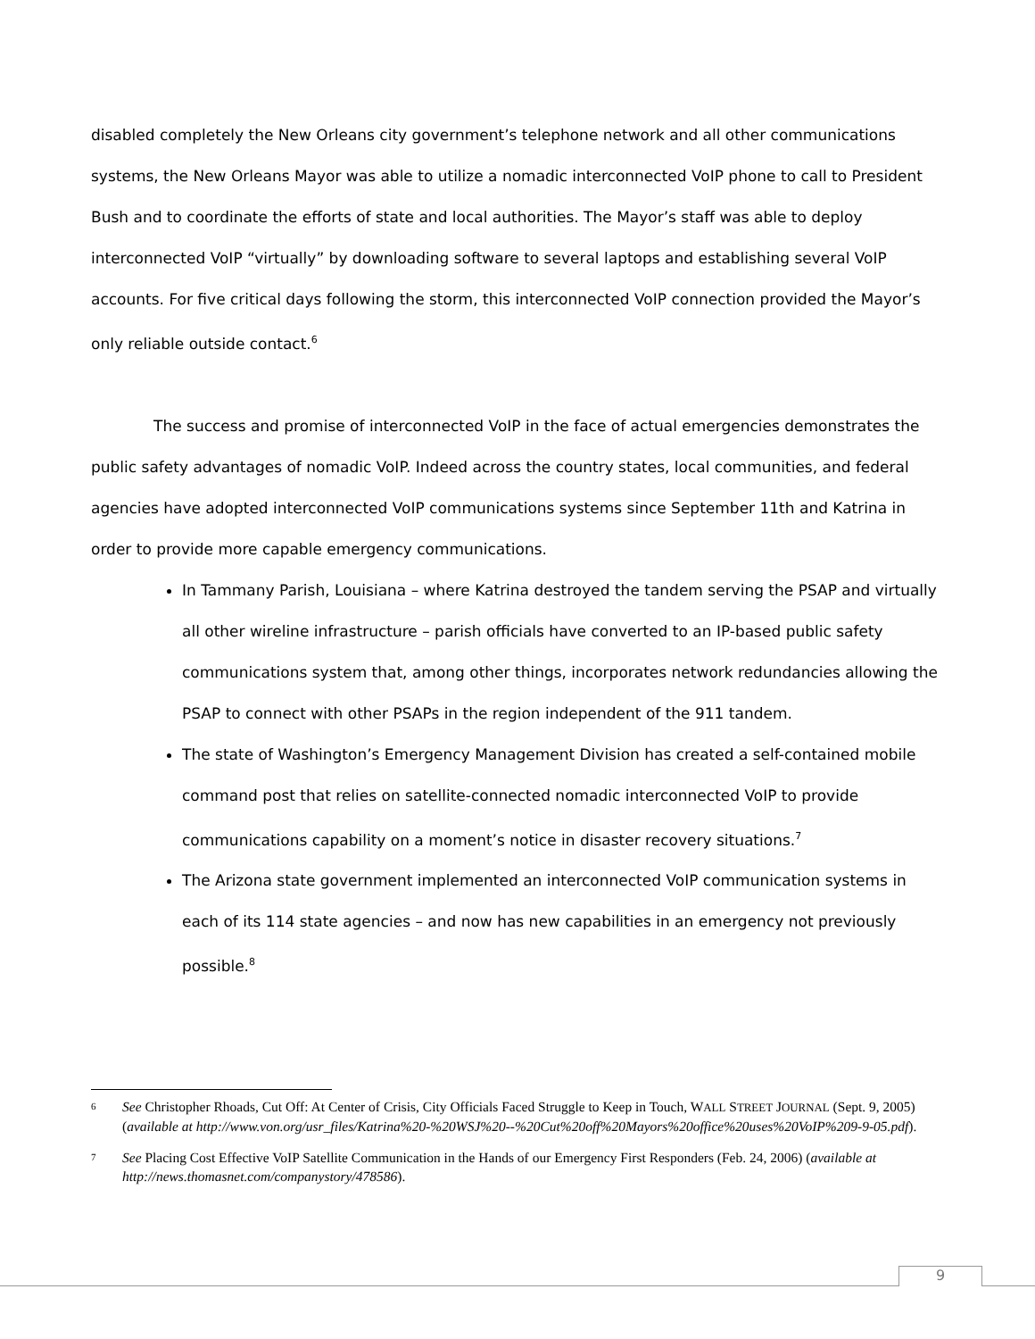disabled completely the New Orleans city government’s telephone network and all other communications systems, the New Orleans Mayor was able to utilize a nomadic interconnected VoIP phone to call to President Bush and to coordinate the efforts of state and local authorities. The Mayor’s staff was able to deploy interconnected VoIP “virtually” by downloading software to several laptops and establishing several VoIP accounts. For five critical days following the storm, this interconnected VoIP connection provided the Mayor’s only reliable outside contact.<sup>6</sup>
The success and promise of interconnected VoIP in the face of actual emergencies demonstrates the public safety advantages of nomadic VoIP. Indeed across the country states, local communities, and federal agencies have adopted interconnected VoIP communications systems since September 11th and Katrina in order to provide more capable emergency communications.
In Tammany Parish, Louisiana – where Katrina destroyed the tandem serving the PSAP and virtually all other wireline infrastructure – parish officials have converted to an IP-based public safety communications system that, among other things, incorporates network redundancies allowing the PSAP to connect with other PSAPs in the region independent of the 911 tandem.
The state of Washington’s Emergency Management Division has created a self-contained mobile command post that relies on satellite-connected nomadic interconnected VoIP to provide communications capability on a moment’s notice in disaster recovery situations.<sup>7</sup>
The Arizona state government implemented an interconnected VoIP communication systems in each of its 114 state agencies – and now has new capabilities in an emergency not previously possible.<sup>8</sup>
6 See Christopher Rhoads, Cut Off: At Center of Crisis, City Officials Faced Struggle to Keep in Touch, WALL STREET JOURNAL (Sept. 9, 2005) (available at http://www.von.org/usr_files/Katrina%20-%20WSJ%20--%20Cut%20off%20Mayors%20office%20uses%20VoIP%209-9-05.pdf).
7 See Placing Cost Effective VoIP Satellite Communication in the Hands of our Emergency First Responders (Feb. 24, 2006) (available at http://news.thomasnet.com/companystory/478586).
9